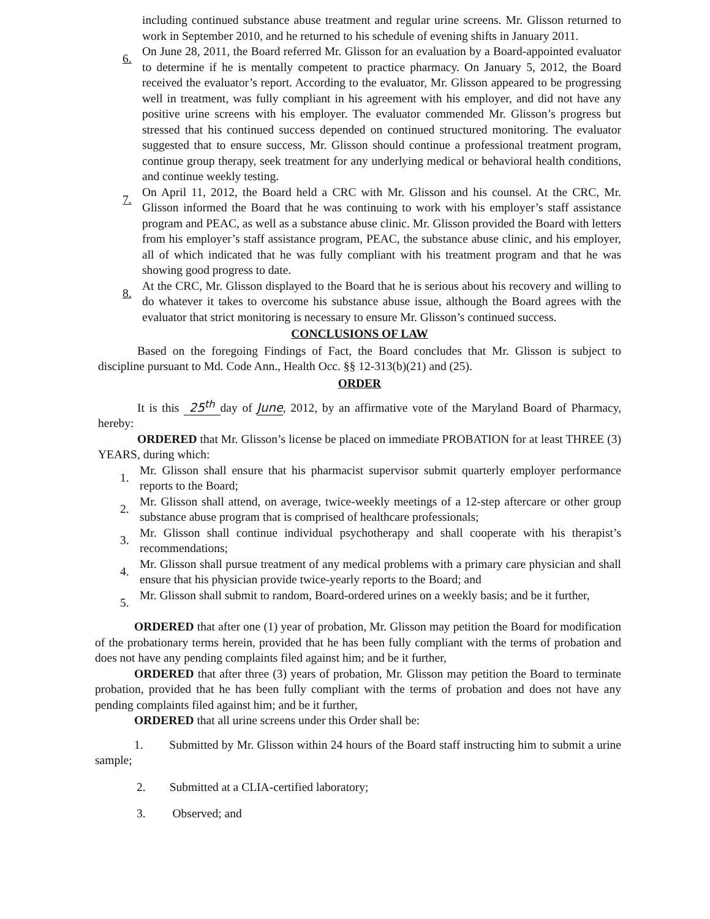including continued substance abuse treatment and regular urine screens. Mr. Glisson returned to work in September 2010, and he returned to his schedule of evening shifts in January 2011.
6.
On June 28, 2011, the Board referred Mr. Glisson for an evaluation by a Board-appointed evaluator to determine if he is mentally competent to practice pharmacy. On January 5, 2012, the Board received the evaluator’s report. According to the evaluator, Mr. Glisson appeared to be progressing well in treatment, was fully compliant in his agreement with his employer, and did not have any positive urine screens with his employer. The evaluator commended Mr. Glisson’s progress but stressed that his continued success depended on continued structured monitoring. The evaluator suggested that to ensure success, Mr. Glisson should continue a professional treatment program, continue group therapy, seek treatment for any underlying medical or behavioral health conditions, and continue weekly testing.
7.
On April 11, 2012, the Board held a CRC with Mr. Glisson and his counsel. At the CRC, Mr. Glisson informed the Board that he was continuing to work with his employer’s staff assistance program and PEAC, as well as a substance abuse clinic. Mr. Glisson provided the Board with letters from his employer’s staff assistance program, PEAC, the substance abuse clinic, and his employer, all of which indicated that he was fully compliant with his treatment program and that he was showing good progress to date.
8.
At the CRC, Mr. Glisson displayed to the Board that he is serious about his recovery and willing to do whatever it takes to overcome his substance abuse issue, although the Board agrees with the evaluator that strict monitoring is necessary to ensure Mr. Glisson’s continued success.
CONCLUSIONS OF LAW
Based on the foregoing Findings of Fact, the Board concludes that Mr. Glisson is subject to discipline pursuant to Md. Code Ann., Health Occ. §§ 12-313(b)(21) and (25).
ORDER
It is this 25<sup>th</sup> day of June, 2012, by an affirmative vote of the Maryland Board of Pharmacy, hereby:
ORDERED that Mr. Glisson’s license be placed on immediate PROBATION for at least THREE (3) YEARS, during which:
1.
Mr. Glisson shall ensure that his pharmacist supervisor submit quarterly employer performance reports to the Board;
2.
Mr. Glisson shall attend, on average, twice-weekly meetings of a 12-step aftercare or other group substance abuse program that is comprised of healthcare professionals;
3.
Mr. Glisson shall continue individual psychotherapy and shall cooperate with his therapist’s recommendations;
4.
Mr. Glisson shall pursue treatment of any medical problems with a primary care physician and shall ensure that his physician provide twice-yearly reports to the Board; and
5.
Mr. Glisson shall submit to random, Board-ordered urines on a weekly basis; and be it further,
ORDERED that after one (1) year of probation, Mr. Glisson may petition the Board for modification of the probationary terms herein, provided that he has been fully compliant with the terms of probation and does not have any pending complaints filed against him; and be it further,
ORDERED that after three (3) years of probation, Mr. Glisson may petition the Board to terminate probation, provided that he has been fully compliant with the terms of probation and does not have any pending complaints filed against him; and be it further,
ORDERED that all urine screens under this Order shall be:
1. Submitted by Mr. Glisson within 24 hours of the Board staff instructing him to submit a urine sample;
2. Submitted at a CLIA-certified laboratory;
3. Observed; and